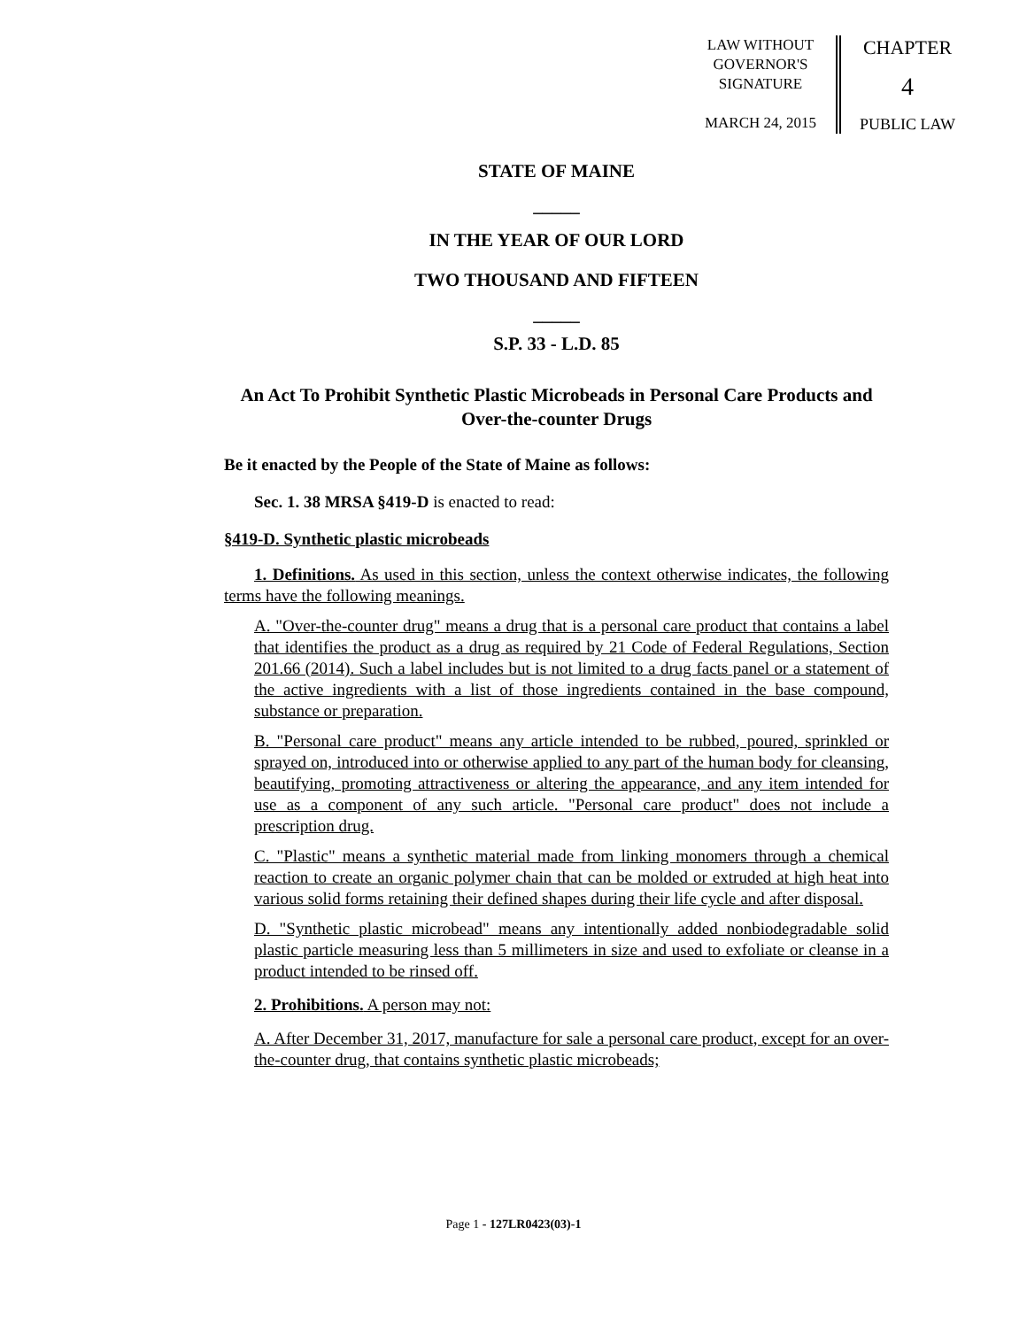LAW WITHOUT
GOVERNOR'S
SIGNATURE
MARCH 24, 2015
CHAPTER
4
PUBLIC LAW
STATE OF MAINE
_____
IN THE YEAR OF OUR LORD
TWO THOUSAND AND FIFTEEN
_____
S.P. 33 - L.D. 85
An Act To Prohibit Synthetic Plastic Microbeads in Personal Care Products and Over-the-counter Drugs
Be it enacted by the People of the State of Maine as follows:
Sec. 1. 38 MRSA §419-D is enacted to read:
§419-D. Synthetic plastic microbeads
1. Definitions. As used in this section, unless the context otherwise indicates, the following terms have the following meanings.
A. "Over-the-counter drug" means a drug that is a personal care product that contains a label that identifies the product as a drug as required by 21 Code of Federal Regulations, Section 201.66 (2014). Such a label includes but is not limited to a drug facts panel or a statement of the active ingredients with a list of those ingredients contained in the base compound, substance or preparation.
B. "Personal care product" means any article intended to be rubbed, poured, sprinkled or sprayed on, introduced into or otherwise applied to any part of the human body for cleansing, beautifying, promoting attractiveness or altering the appearance, and any item intended for use as a component of any such article. "Personal care product" does not include a prescription drug.
C. "Plastic" means a synthetic material made from linking monomers through a chemical reaction to create an organic polymer chain that can be molded or extruded at high heat into various solid forms retaining their defined shapes during their life cycle and after disposal.
D. "Synthetic plastic microbead" means any intentionally added nonbiodegradable solid plastic particle measuring less than 5 millimeters in size and used to exfoliate or cleanse in a product intended to be rinsed off.
2. Prohibitions. A person may not:
A. After December 31, 2017, manufacture for sale a personal care product, except for an over-the-counter drug, that contains synthetic plastic microbeads;
Page 1 - 127LR0423(03)-1